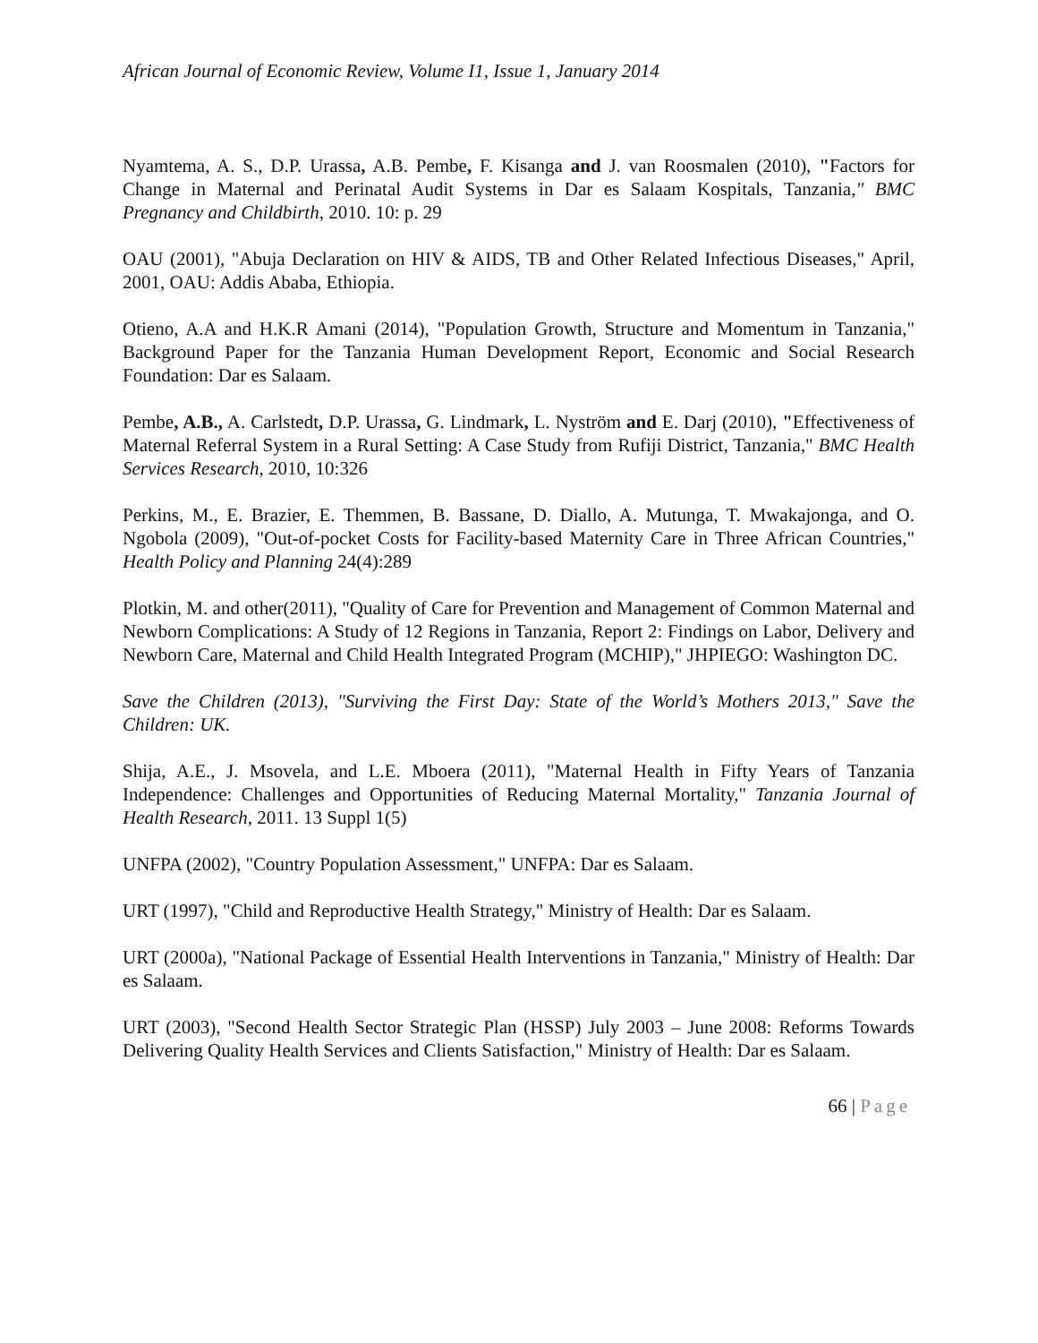African Journal of Economic Review, Volume I1, Issue 1, January 2014
Nyamtema, A. S., D.P. Urassa, A.B. Pembe, F. Kisanga and J. van Roosmalen (2010), "Factors for Change in Maternal and Perinatal Audit Systems in Dar es Salaam Kospitals, Tanzania," BMC Pregnancy and Childbirth, 2010. 10: p. 29
OAU (2001), "Abuja Declaration on HIV & AIDS, TB and Other Related Infectious Diseases," April, 2001, OAU: Addis Ababa, Ethiopia.
Otieno, A.A and H.K.R Amani (2014), "Population Growth, Structure and Momentum in Tanzania," Background Paper for the Tanzania Human Development Report, Economic and Social Research Foundation: Dar es Salaam.
Pembe, A.B., A. Carlstedt, D.P. Urassa, G. Lindmark, L. Nyström and E. Darj (2010), "Effectiveness of Maternal Referral System in a Rural Setting: A Case Study from Rufiji District, Tanzania," BMC Health Services Research, 2010, 10:326
Perkins, M., E. Brazier, E. Themmen, B. Bassane, D. Diallo, A. Mutunga, T. Mwakajonga, and O. Ngobola (2009), "Out-of-pocket Costs for Facility-based Maternity Care in Three African Countries," Health Policy and Planning 24(4):289
Plotkin, M. and other(2011), "Quality of Care for Prevention and Management of Common Maternal and Newborn Complications: A Study of 12 Regions in Tanzania, Report 2: Findings on Labor, Delivery and Newborn Care, Maternal and Child Health Integrated Program (MCHIP)," JHPIEGO: Washington DC.
Save the Children (2013), "Surviving the First Day: State of the World’s Mothers 2013," Save the Children: UK.
Shija, A.E., J. Msovela, and L.E. Mboera (2011), "Maternal Health in Fifty Years of Tanzania Independence: Challenges and Opportunities of Reducing Maternal Mortality," Tanzania Journal of Health Research, 2011. 13 Suppl 1(5)
UNFPA (2002), "Country Population Assessment," UNFPA: Dar es Salaam.
URT (1997), "Child and Reproductive Health Strategy," Ministry of Health: Dar es Salaam.
URT (2000a), "National Package of Essential Health Interventions in Tanzania," Ministry of Health: Dar es Salaam.
URT (2003), "Second Health Sector Strategic Plan (HSSP) July 2003 – June 2008: Reforms Towards Delivering Quality Health Services and Clients Satisfaction," Ministry of Health: Dar es Salaam.
66 | Page